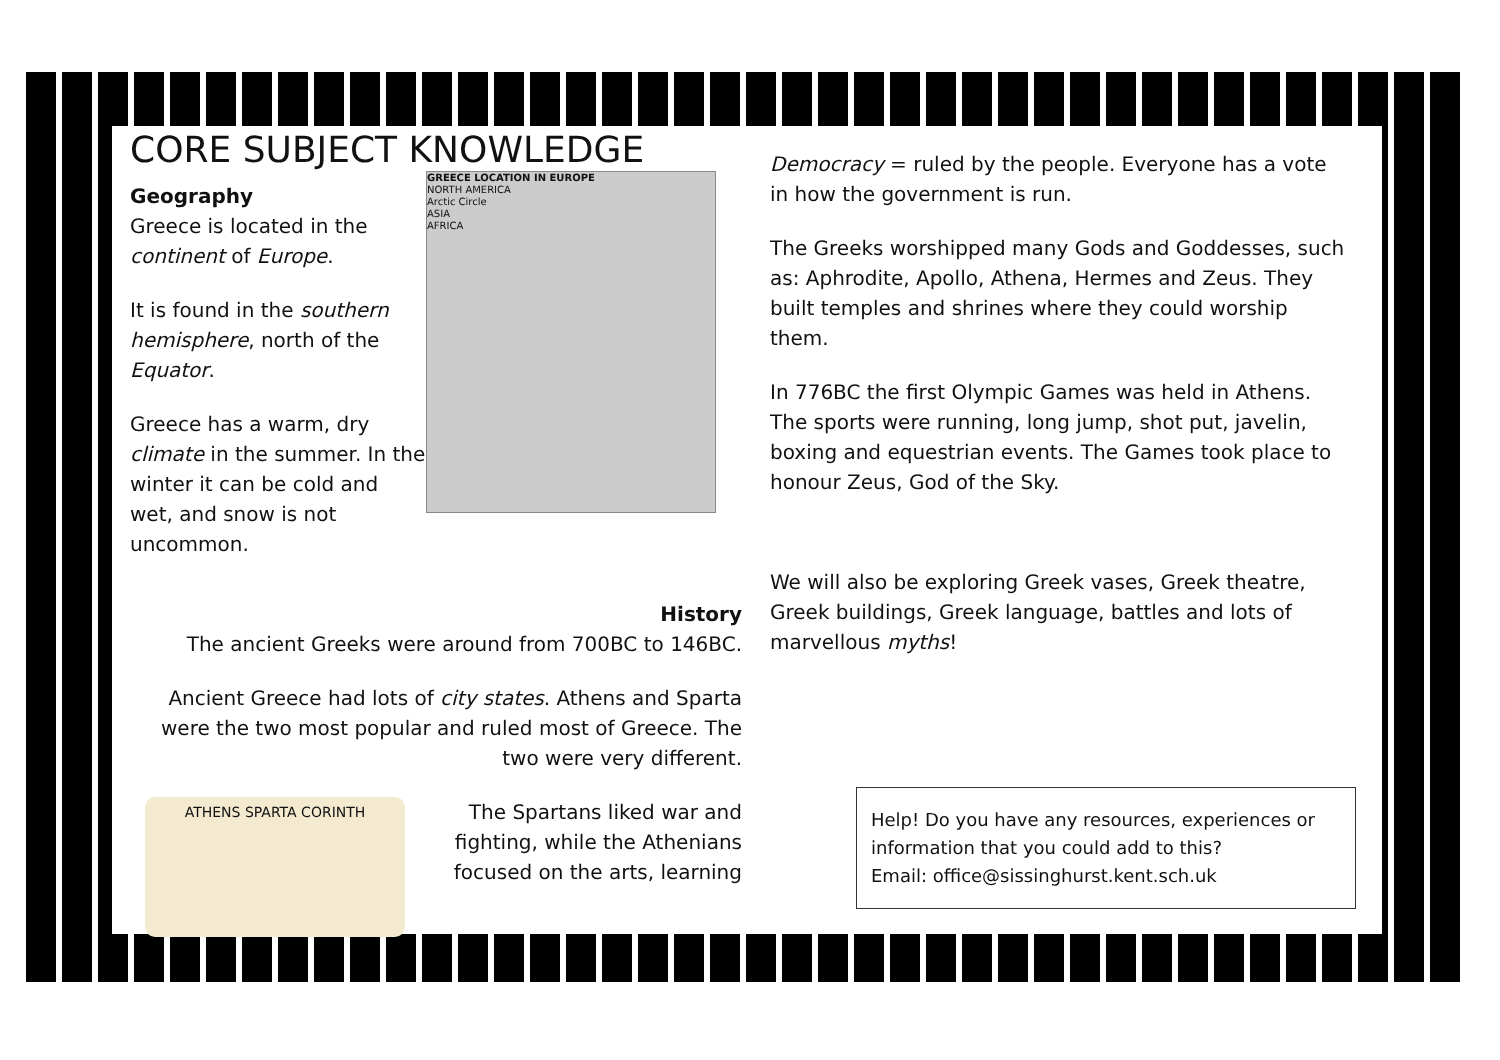CORE SUBJECT KNOWLEDGE
GREECE LOCATION IN EUROPE
NORTH AMERICA
Arctic Circle
ASIA
AFRICA
Geography
Greece is located in the continent of Europe.
It is found in the southern hemisphere, north of the Equator.
Greece has a warm, dry climate in the summer. In the winter it can be cold and wet, and snow is not uncommon.
History
The ancient Greeks were around from 700BC to 146BC.
Ancient Greece had lots of city states. Athens and Sparta were the two most popular and ruled most of Greece. The two were very different.
ATHENS SPARTA CORINTH
The Spartans liked war and fighting, while the Athenians focused on the arts, learning
Democracy = ruled by the people. Everyone has a vote in how the government is run.
The Greeks worshipped many Gods and Goddesses, such as: Aphrodite, Apollo, Athena, Hermes and Zeus. They built temples and shrines where they could worship them.
In 776BC the first Olympic Games was held in Athens. The sports were running, long jump, shot put, javelin, boxing and equestrian events. The Games took place to honour Zeus, God of the Sky.
We will also be exploring Greek vases, Greek theatre, Greek buildings, Greek language, battles and lots of marvellous myths!
Help! Do you have any resources, experiences or information that you could add to this?
Email: office@sissinghurst.kent.sch.uk